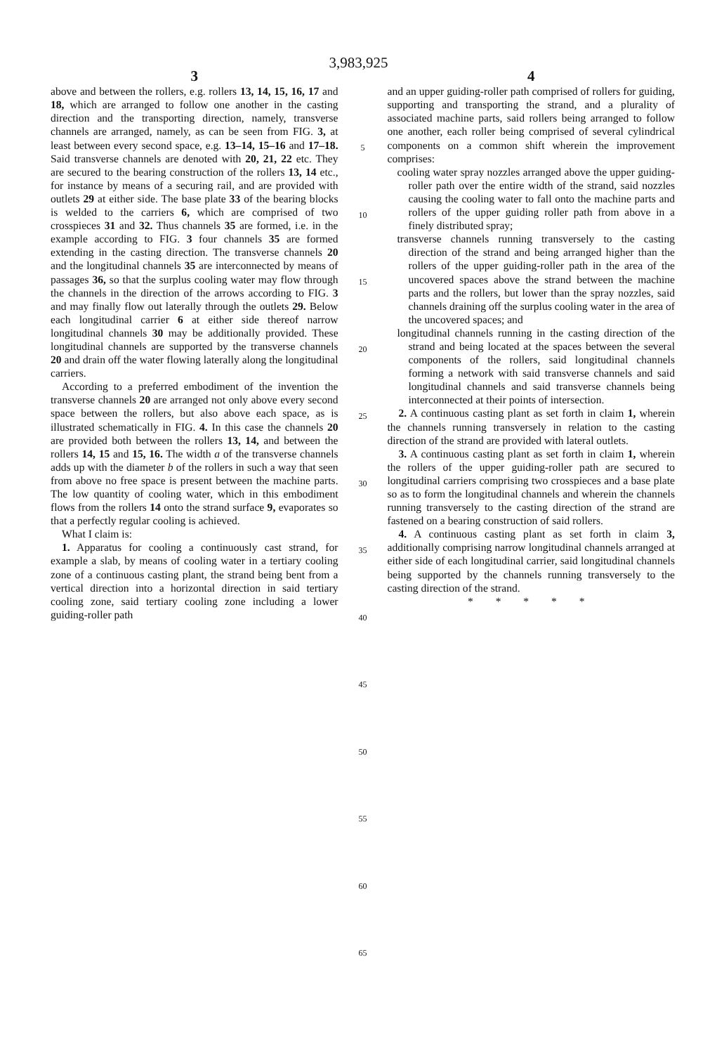3,983,925
3
above and between the rollers, e.g. rollers 13, 14, 15, 16, 17 and 18, which are arranged to follow one another in the casting direction and the transporting direction, namely, transverse channels are arranged, namely, as can be seen from FIG. 3, at least between every second space, e.g. 13–14, 15–16 and 17–18. Said transverse channels are denoted with 20, 21, 22 etc. They are secured to the bearing construction of the rollers 13, 14 etc., for instance by means of a securing rail, and are provided with outlets 29 at either side. The base plate 33 of the bearing blocks is welded to the carriers 6, which are comprised of two crosspieces 31 and 32. Thus channels 35 are formed, i.e. in the example according to FIG. 3 four channels 35 are formed extending in the casting direction. The transverse channels 20 and the longitudinal channels 35 are interconnected by means of passages 36, so that the surplus cooling water may flow through the channels in the direction of the arrows according to FIG. 3 and may finally flow out laterally through the outlets 29. Below each longitudinal carrier 6 at either side thereof narrow longitudinal channels 30 may be additionally provided. These longitudinal channels are supported by the transverse channels 20 and drain off the water flowing laterally along the longitudinal carriers.
According to a preferred embodiment of the invention the transverse channels 20 are arranged not only above every second space between the rollers, but also above each space, as is illustrated schematically in FIG. 4. In this case the channels 20 are provided both between the rollers 13, 14, and between the rollers 14, 15 and 15, 16. The width a of the transverse channels adds up with the diameter b of the rollers in such a way that seen from above no free space is present between the machine parts. The low quantity of cooling water, which in this embodiment flows from the rollers 14 onto the strand surface 9, evaporates so that a perfectly regular cooling is achieved.
What I claim is:
1. Apparatus for cooling a continuously cast strand, for example a slab, by means of cooling water in a tertiary cooling zone of a continuous casting plant, the strand being bent from a vertical direction into a horizontal direction in said tertiary cooling zone, said tertiary cooling zone including a lower guiding-roller path
5
10
15
20
25
30
35
40
45
50
55
60
65
4
and an upper guiding-roller path comprised of rollers for guiding, supporting and transporting the strand, and a plurality of associated machine parts, said rollers being arranged to follow one another, each roller being comprised of several cylindrical components on a common shift wherein the improvement comprises:
cooling water spray nozzles arranged above the upper guiding-roller path over the entire width of the strand, said nozzles causing the cooling water to fall onto the machine parts and rollers of the upper guiding roller path from above in a finely distributed spray;
transverse channels running transversely to the casting direction of the strand and being arranged higher than the rollers of the upper guiding-roller path in the area of the uncovered spaces above the strand between the machine parts and the rollers, but lower than the spray nozzles, said channels draining off the surplus cooling water in the area of the uncovered spaces; and
longitudinal channels running in the casting direction of the strand and being located at the spaces between the several components of the rollers, said longitudinal channels forming a network with said transverse channels and said longitudinal channels and said transverse channels being interconnected at their points of intersection.
2. A continuous casting plant as set forth in claim 1, wherein the channels running transversely in relation to the casting direction of the strand are provided with lateral outlets.
3. A continuous casting plant as set forth in claim 1, wherein the rollers of the upper guiding-roller path are secured to longitudinal carriers comprising two crosspieces and a base plate so as to form the longitudinal channels and wherein the channels running transversely to the casting direction of the strand are fastened on a bearing construction of said rollers.
4. A continuous casting plant as set forth in claim 3, additionally comprising narrow longitudinal channels arranged at either side of each longitudinal carrier, said longitudinal channels being supported by the channels running transversely to the casting direction of the strand.
* * * * *